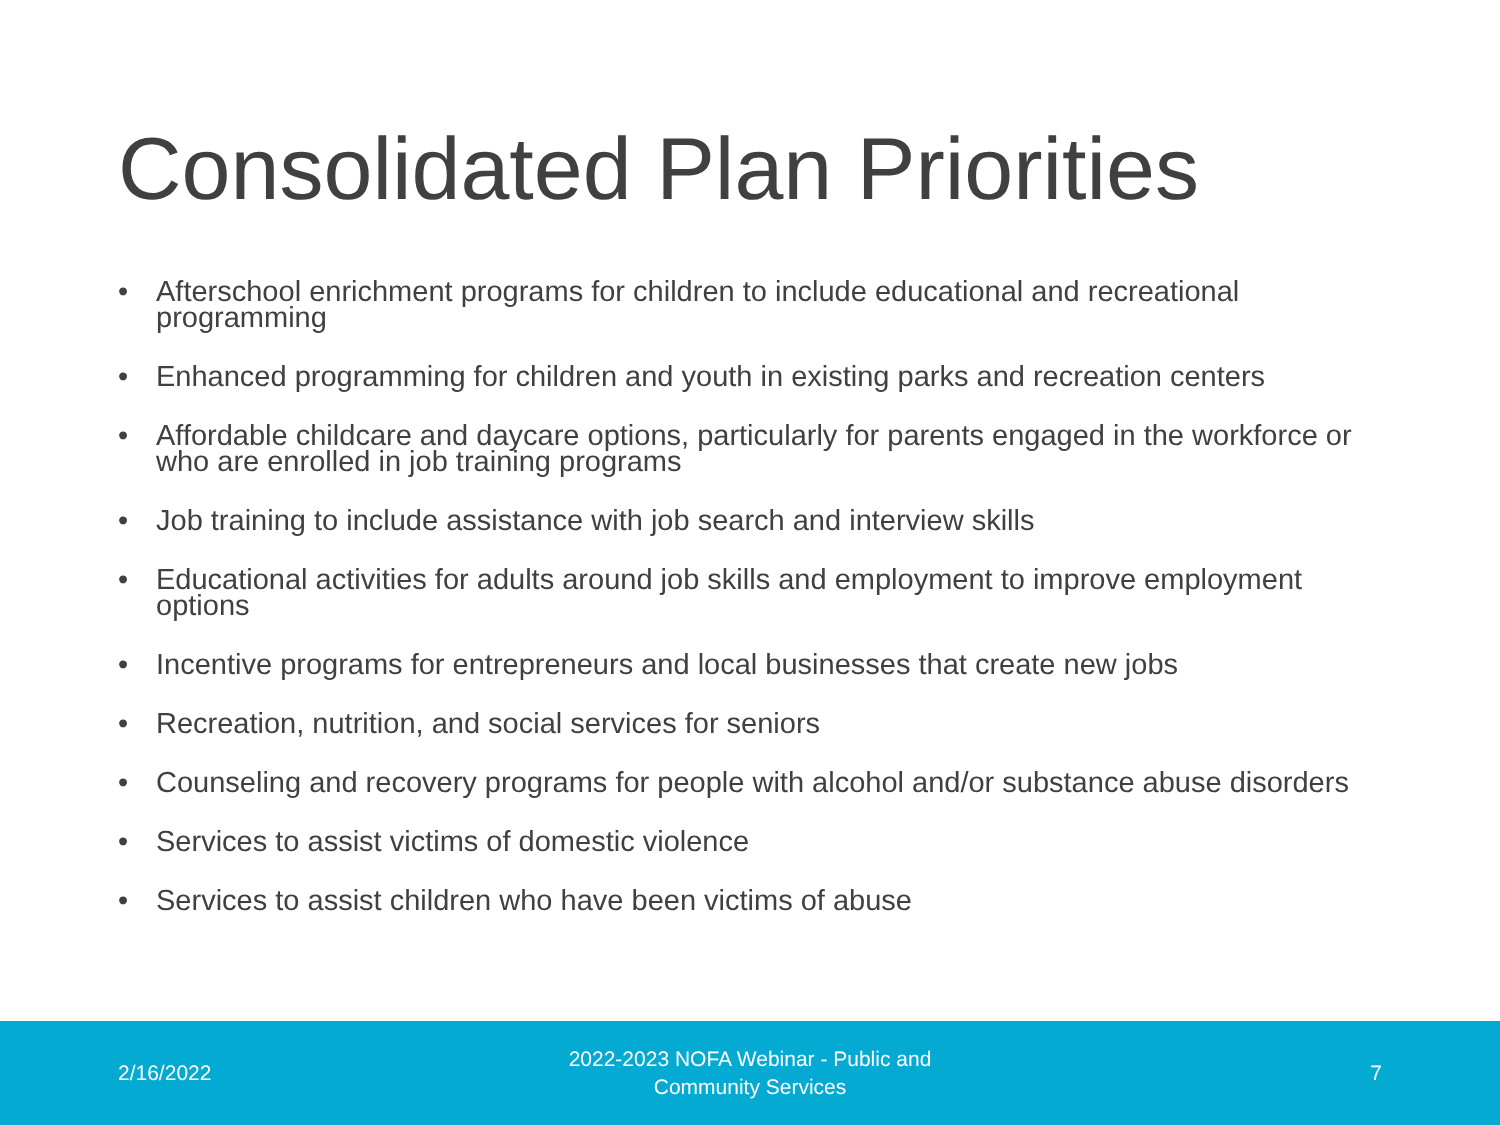Consolidated Plan Priorities
• Afterschool enrichment programs for children to include educational and recreational programming
• Enhanced programming for children and youth in existing parks and recreation centers
• Affordable childcare and daycare options, particularly for parents engaged in the workforce or who are enrolled in job training programs
• Job training to include assistance with job search and interview skills
• Educational activities for adults around job skills and employment to improve employment options
• Incentive programs for entrepreneurs and local businesses that create new jobs
• Recreation, nutrition, and social services for seniors
• Counseling and recovery programs for people with alcohol and/or substance abuse disorders
• Services to assist victims of domestic violence
• Services to assist children who have been victims of abuse
2/16/2022
2022-2023 NOFA Webinar - Public and Community Services
7